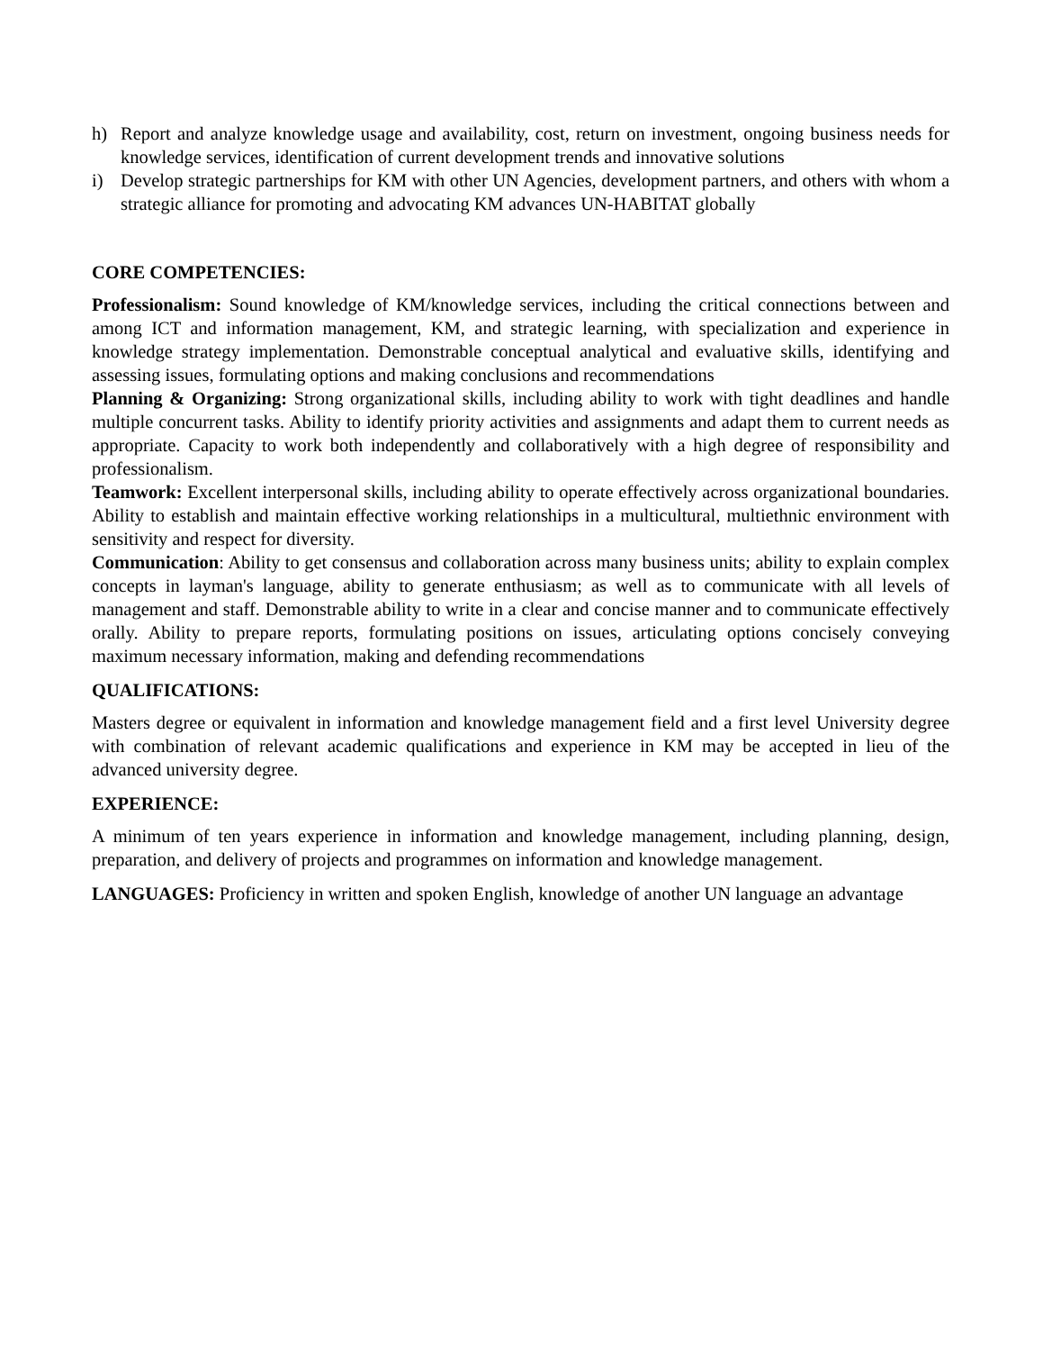h) Report and analyze knowledge usage and availability, cost, return on investment, ongoing business needs for knowledge services, identification of current development trends and innovative solutions
i) Develop strategic partnerships for KM with other UN Agencies, development partners, and others with whom a strategic alliance for promoting and advocating KM advances UN-HABITAT globally
CORE COMPETENCIES:
Professionalism: Sound knowledge of KM/knowledge services, including the critical connections between and among ICT and information management, KM, and strategic learning, with specialization and experience in knowledge strategy implementation. Demonstrable conceptual analytical and evaluative skills, identifying and assessing issues, formulating options and making conclusions and recommendations
Planning & Organizing: Strong organizational skills, including ability to work with tight deadlines and handle multiple concurrent tasks. Ability to identify priority activities and assignments and adapt them to current needs as appropriate. Capacity to work both independently and collaboratively with a high degree of responsibility and professionalism.
Teamwork: Excellent interpersonal skills, including ability to operate effectively across organizational boundaries. Ability to establish and maintain effective working relationships in a multicultural, multiethnic environment with sensitivity and respect for diversity.
Communication: Ability to get consensus and collaboration across many business units; ability to explain complex concepts in layman's language, ability to generate enthusiasm; as well as to communicate with all levels of management and staff. Demonstrable ability to write in a clear and concise manner and to communicate effectively orally. Ability to prepare reports, formulating positions on issues, articulating options concisely conveying maximum necessary information, making and defending recommendations
QUALIFICATIONS:
Masters degree or equivalent in information and knowledge management field and a first level University degree with combination of relevant academic qualifications and experience in KM may be accepted in lieu of the advanced university degree.
EXPERIENCE:
A minimum of ten years experience in information and knowledge management, including planning, design, preparation, and delivery of projects and programmes on information and knowledge management.
LANGUAGES: Proficiency in written and spoken English, knowledge of another UN language an advantage